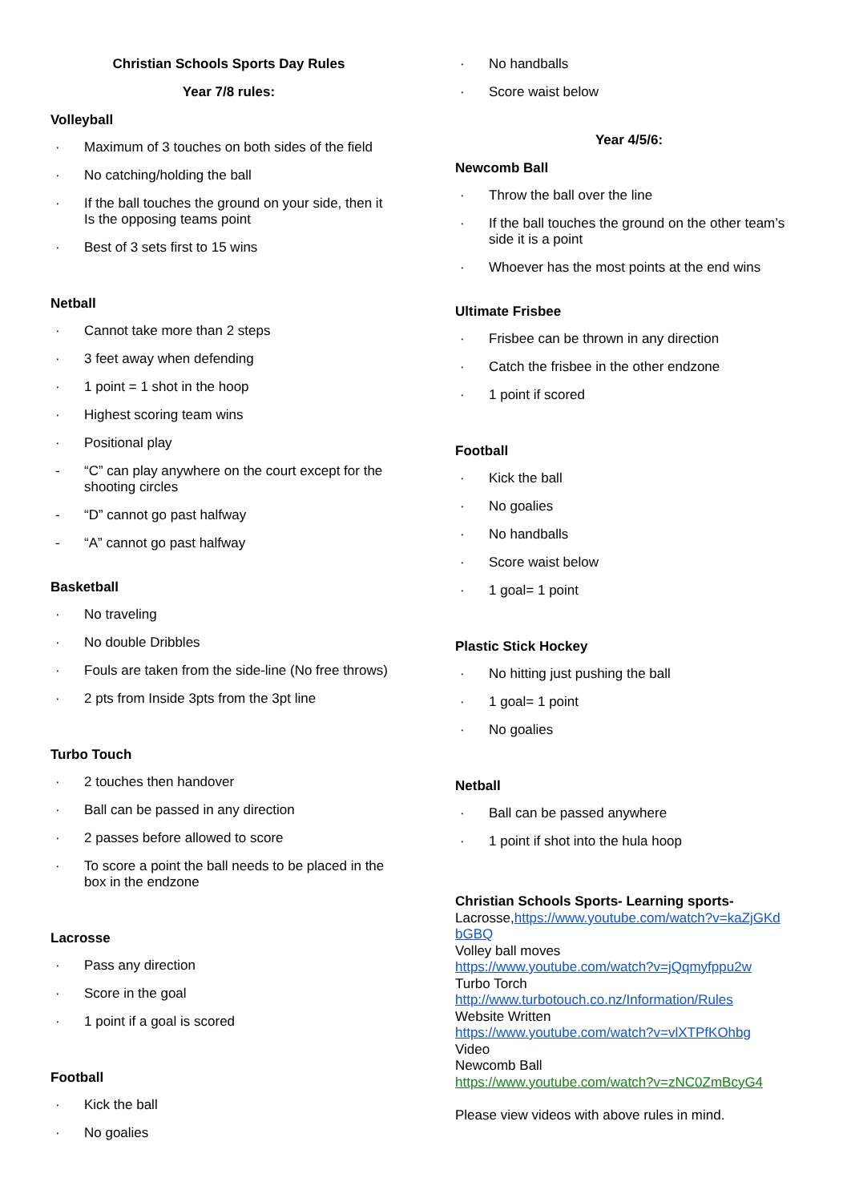Christian Schools Sports Day Rules
Year 7/8 rules:
Volleyball
· Maximum of 3 touches on both sides of the field
· No catching/holding the ball
· If the ball touches the ground on your side, then it
Is the opposing teams point
· Best of 3 sets first to 15 wins
Netball
· Cannot take more than 2 steps
· 3 feet away when defending
· 1 point = 1 shot in the hoop
· Highest scoring team wins
· Positional play
- “C” can play anywhere on the court except for the shooting circles
- “D” cannot go past halfway
- “A” cannot go past halfway
Basketball
· No traveling
· No double Dribbles
· Fouls are taken from the side-line (No free throws)
· 2 pts from Inside 3pts from the 3pt line
Turbo Touch
· 2 touches then handover
· Ball can be passed in any direction
· 2 passes before allowed to score
· To score a point the ball needs to be placed in the box in the endzone
Lacrosse
· Pass any direction
· Score in the goal
· 1 point if a goal is scored
Football
· Kick the ball
· No goalies
· No handballs
· Score waist below
Year 4/5/6:
Newcomb Ball
· Throw the ball over the line
· If the ball touches the ground on the other team’s side it is a point
· Whoever has the most points at the end wins
Ultimate Frisbee
· Frisbee can be thrown in any direction
· Catch the frisbee in the other endzone
· 1 point if scored
Football
· Kick the ball
· No goalies
· No handballs
· Score waist below
· 1 goal= 1 point
Plastic Stick Hockey
· No hitting just pushing the ball
· 1 goal= 1 point
· No goalies
Netball
· Ball can be passed anywhere
· 1 point if shot into the hula hoop
Christian Schools Sports- Learning sports-
Lacrosse,https://www.youtube.com/watch?v=kaZjGKd bGBQ
Volley ball moves
https://www.youtube.com/watch?v=jQqmyfppu2w
Turbo Torch
http://www.turbotouch.co.nz/Information/Rules
Website Written
https://www.youtube.com/watch?v=vlXTPfKOhbg
Video
Newcomb Ball
https://www.youtube.com/watch?v=zNC0ZmBcyG4
Please view videos with above rules in mind.